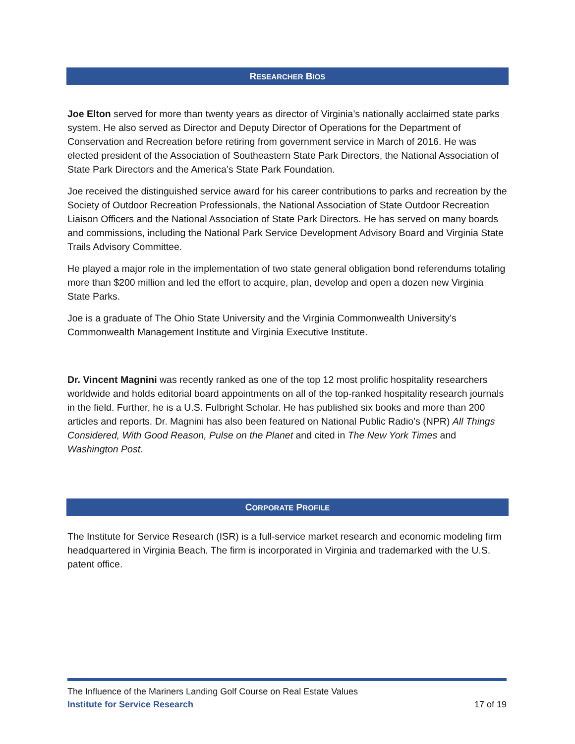RESEARCHER BIOS
Joe Elton served for more than twenty years as director of Virginia’s nationally acclaimed state parks system. He also served as Director and Deputy Director of Operations for the Department of Conservation and Recreation before retiring from government service in March of 2016. He was elected president of the Association of Southeastern State Park Directors, the National Association of State Park Directors and the America’s State Park Foundation.
Joe received the distinguished service award for his career contributions to parks and recreation by the Society of Outdoor Recreation Professionals, the National Association of State Outdoor Recreation Liaison Officers and the National Association of State Park Directors. He has served on many boards and commissions, including the National Park Service Development Advisory Board and Virginia State Trails Advisory Committee.
He played a major role in the implementation of two state general obligation bond referendums totaling more than $200 million and led the effort to acquire, plan, develop and open a dozen new Virginia State Parks.
Joe is a graduate of The Ohio State University and the Virginia Commonwealth University’s Commonwealth Management Institute and Virginia Executive Institute.
Dr. Vincent Magnini was recently ranked as one of the top 12 most prolific hospitality researchers worldwide and holds editorial board appointments on all of the top-ranked hospitality research journals in the field. Further, he is a U.S. Fulbright Scholar. He has published six books and more than 200 articles and reports. Dr. Magnini has also been featured on National Public Radio’s (NPR) All Things Considered, With Good Reason, Pulse on the Planet and cited in The New York Times and Washington Post.
CORPORATE PROFILE
The Institute for Service Research (ISR) is a full-service market research and economic modeling firm headquartered in Virginia Beach. The firm is incorporated in Virginia and trademarked with the U.S. patent office.
The Influence of the Mariners Landing Golf Course on Real Estate Values
Institute for Service Research 17 of 19